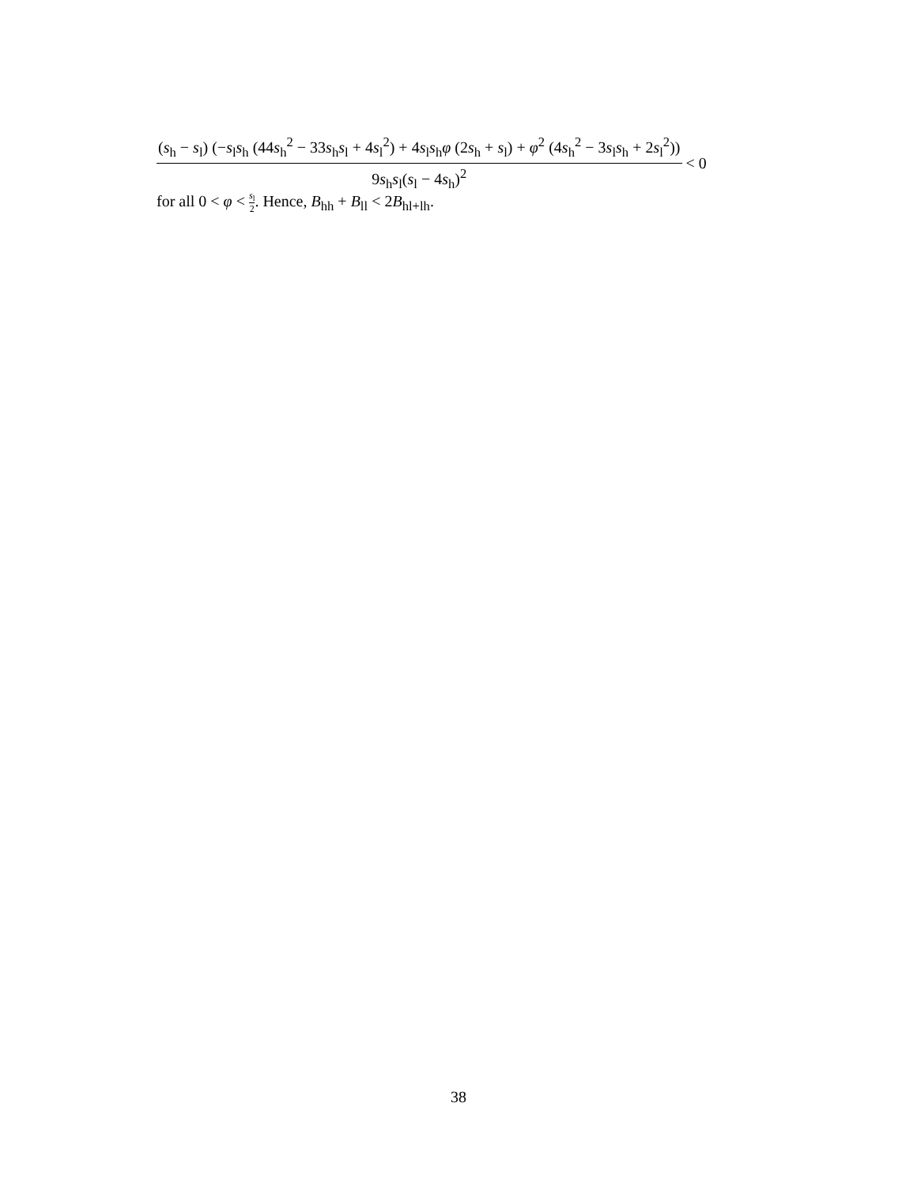(s<sub>h</sub> − s<sub>l</sub>) (−s<sub>l</sub>s<sub>h</sub> (44s<sub>h</sub><sup>2</sup> − 33s<sub>h</sub>s<sub>l</sub> + 4s<sub>l</sub><sup>2</sup>) + 4s<sub>l</sub>s<sub>h</sub>φ (2s<sub>h</sub> + s<sub>l</sub>) + φ<sup>2</sup> (4s<sub>h</sub><sup>2</sup> − 3s<sub>l</sub>s<sub>h</sub> + 2s<sub>l</sub><sup>2</sup>)) 9s<sub>h</sub>s<sub>l</sub>(s<sub>l</sub> − 4s<sub>h</sub>)<sup>2</sup> < 0
for all 0 < φ < s<sub>l</sub> 2. Hence, B<sub>hh</sub> + B<sub>ll</sub> < 2B<sub>hl+lh</sub>.
38